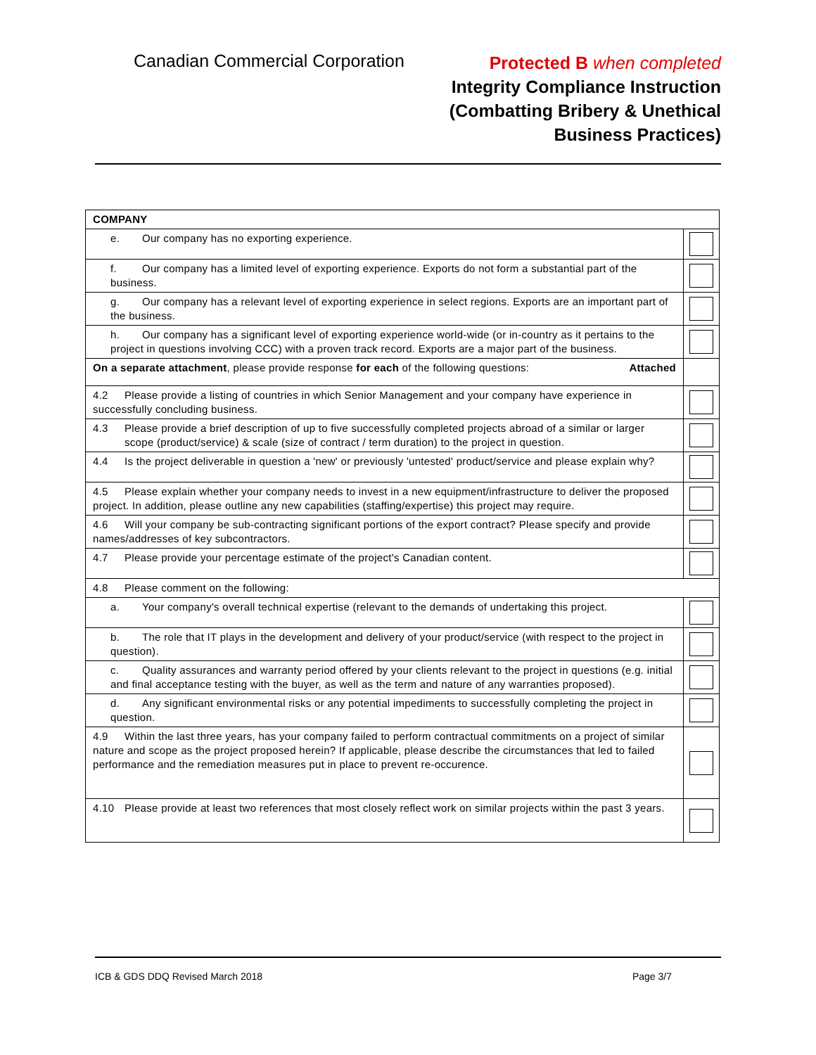Canadian Commercial Corporation
Protected B when completed
Integrity Compliance Instruction
(Combatting Bribery & Unethical
Business Practices)
| COMPANY | |
| e. Our company has no exporting experience. | |
| f. Our company has a limited level of exporting experience. Exports do not form a substantial part of the business. | |
| g. Our company has a relevant level of exporting experience in select regions. Exports are an important part of the business. | |
| h. Our company has a significant level of exporting experience world-wide (or in-country as it pertains to the project in questions involving CCC) with a proven track record. Exports are a major part of the business. | |
| On a separate attachment , please provide response for each of the following questions: Attached | |
| 4.2 Please provide a listing of countries in which Senior Management and your company have experience in successfully concluding business. | |
| 4.3 Please provide a brief description of up to five successfully completed projects abroad of a similar or larger scope (product/service) & scale (size of contract / term duration) to the project in question. | |
| 4.4 Is the project deliverable in question a 'new' or previously 'untested' product/service and please explain why? | |
| 4.5 Please explain whether your company needs to invest in a new equipment/infrastructure to deliver the proposed project. In addition, please outline any new capabilities (staffing/expertise) this project may require. | |
| 4.6 Will your company be sub-contracting significant portions of the export contract? Please specify and provide names/addresses of key subcontractors. | |
| 4.7 Please provide your percentage estimate of the project's Canadian content. | |
| 4.8 Please comment on the following: | |
| a. Your company's overall technical expertise (relevant to the demands of undertaking this project. | |
| b. The role that IT plays in the development and delivery of your product/service (with respect to the project in question). | |
| c. Quality assurances and warranty period offered by your clients relevant to the project in questions (e.g. initial and final acceptance testing with the buyer, as well as the term and nature of any warranties proposed). | |
| d. Any significant environmental risks or any potential impediments to successfully completing the project in question. | |
| 4.9 Within the last three years, has your company failed to perform contractual commitments on a project of similar nature and scope as the project proposed herein? If applicable, please describe the circumstances that led to failed performance and the remediation measures put in place to prevent re-occurence. | |
| 4.10 Please provide at least two references that most closely reflect work on similar projects within the past 3 years. | |
ICB & GDS DDQ Revised March 2018 Page 3/7